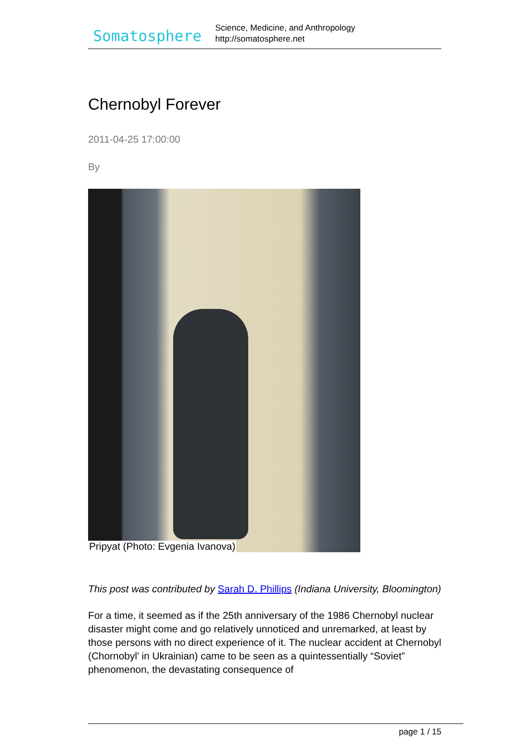Somatosphere
Science, Medicine, and Anthropology
http://somatosphere.net
Chernobyl Forever
2011-04-25 17:00:00
By
Pripyat (Photo: Evgenia Ivanova)
This post was contributed by Sarah D. Phillips (Indiana University, Bloomington)
For a time, it seemed as if the 25th anniversary of the 1986 Chernobyl nuclear disaster might come and go relatively unnoticed and unremarked, at least by those persons with no direct experience of it. The nuclear accident at Chernobyl (Chornobyl’ in Ukrainian) came to be seen as a quintessentially “Soviet” phenomenon, the devastating consequence of
page 1 / 15